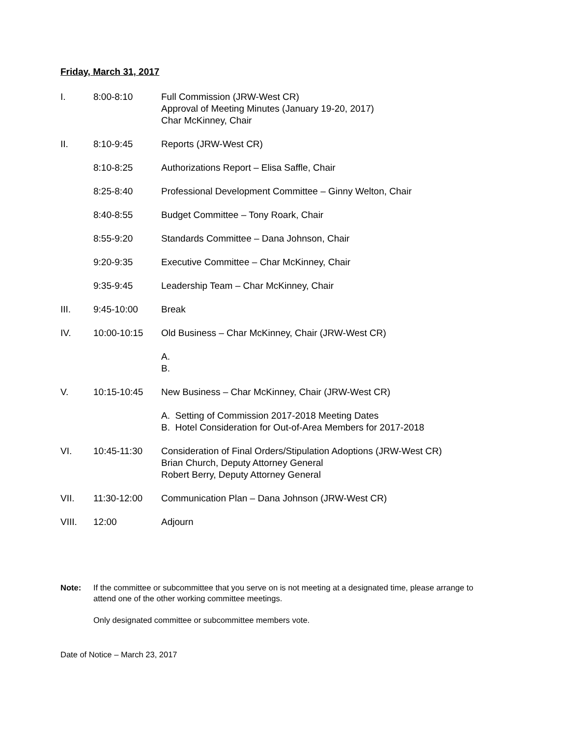Friday, March 31, 2017
I. 8:00-8:10 Full Commission (JRW-West CR)
Approval of Meeting Minutes (January 19-20, 2017)
Char McKinney, Chair
II. 8:10-9:45 Reports (JRW-West CR)
8:10-8:25 Authorizations Report – Elisa Saffle, Chair
8:25-8:40 Professional Development Committee – Ginny Welton, Chair
8:40-8:55 Budget Committee – Tony Roark, Chair
8:55-9:20 Standards Committee – Dana Johnson, Chair
9:20-9:35 Executive Committee – Char McKinney, Chair
9:35-9:45 Leadership Team – Char McKinney, Chair
III. 9:45-10:00 Break
IV. 10:00-10:15 Old Business – Char McKinney, Chair (JRW-West CR)
A.
B.
V. 10:15-10:45 New Business – Char McKinney, Chair (JRW-West CR)
A. Setting of Commission 2017-2018 Meeting Dates
B. Hotel Consideration for Out-of-Area Members for 2017-2018
VI. 10:45-11:30 Consideration of Final Orders/Stipulation Adoptions (JRW-West CR)
Brian Church, Deputy Attorney General
Robert Berry, Deputy Attorney General
VII. 11:30-12:00 Communication Plan – Dana Johnson (JRW-West CR)
VIII. 12:00 Adjourn
Note: If the committee or subcommittee that you serve on is not meeting at a designated time, please arrange to attend one of the other working committee meetings.
Only designated committee or subcommittee members vote.
Date of Notice – March 23, 2017